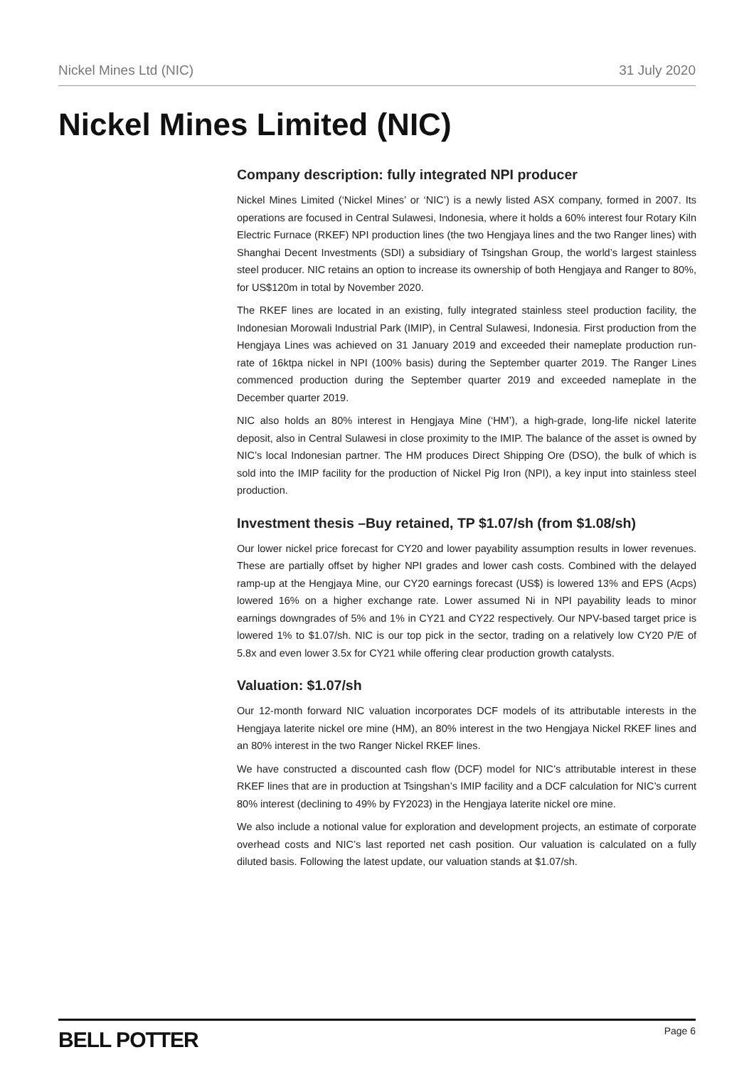Nickel Mines Ltd (NIC) 31 July 2020
Nickel Mines Limited (NIC)
Company description: fully integrated NPI producer
Nickel Mines Limited (‘Nickel Mines’ or ‘NIC’) is a newly listed ASX company, formed in 2007. Its operations are focused in Central Sulawesi, Indonesia, where it holds a 60% interest four Rotary Kiln Electric Furnace (RKEF) NPI production lines (the two Hengjaya lines and the two Ranger lines) with Shanghai Decent Investments (SDI) a subsidiary of Tsingshan Group, the world’s largest stainless steel producer. NIC retains an option to increase its ownership of both Hengjaya and Ranger to 80%, for US$120m in total by November 2020.
The RKEF lines are located in an existing, fully integrated stainless steel production facility, the Indonesian Morowali Industrial Park (IMIP), in Central Sulawesi, Indonesia. First production from the Hengjaya Lines was achieved on 31 January 2019 and exceeded their nameplate production run-rate of 16ktpa nickel in NPI (100% basis) during the September quarter 2019. The Ranger Lines commenced production during the September quarter 2019 and exceeded nameplate in the December quarter 2019.
NIC also holds an 80% interest in Hengjaya Mine (‘HM’), a high-grade, long-life nickel laterite deposit, also in Central Sulawesi in close proximity to the IMIP. The balance of the asset is owned by NIC’s local Indonesian partner. The HM produces Direct Shipping Ore (DSO), the bulk of which is sold into the IMIP facility for the production of Nickel Pig Iron (NPI), a key input into stainless steel production.
Investment thesis –Buy retained, TP $1.07/sh (from $1.08/sh)
Our lower nickel price forecast for CY20 and lower payability assumption results in lower revenues. These are partially offset by higher NPI grades and lower cash costs. Combined with the delayed ramp-up at the Hengjaya Mine, our CY20 earnings forecast (US$) is lowered 13% and EPS (Acps) lowered 16% on a higher exchange rate. Lower assumed Ni in NPI payability leads to minor earnings downgrades of 5% and 1% in CY21 and CY22 respectively. Our NPV-based target price is lowered 1% to $1.07/sh. NIC is our top pick in the sector, trading on a relatively low CY20 P/E of 5.8x and even lower 3.5x for CY21 while offering clear production growth catalysts.
Valuation: $1.07/sh
Our 12-month forward NIC valuation incorporates DCF models of its attributable interests in the Hengjaya laterite nickel ore mine (HM), an 80% interest in the two Hengjaya Nickel RKEF lines and an 80% interest in the two Ranger Nickel RKEF lines.
We have constructed a discounted cash flow (DCF) model for NIC’s attributable interest in these RKEF lines that are in production at Tsingshan’s IMIP facility and a DCF calculation for NIC’s current 80% interest (declining to 49% by FY2023) in the Hengjaya laterite nickel ore mine.
We also include a notional value for exploration and development projects, an estimate of corporate overhead costs and NIC’s last reported net cash position. Our valuation is calculated on a fully diluted basis. Following the latest update, our valuation stands at $1.07/sh.
BELL POTTER Page 6